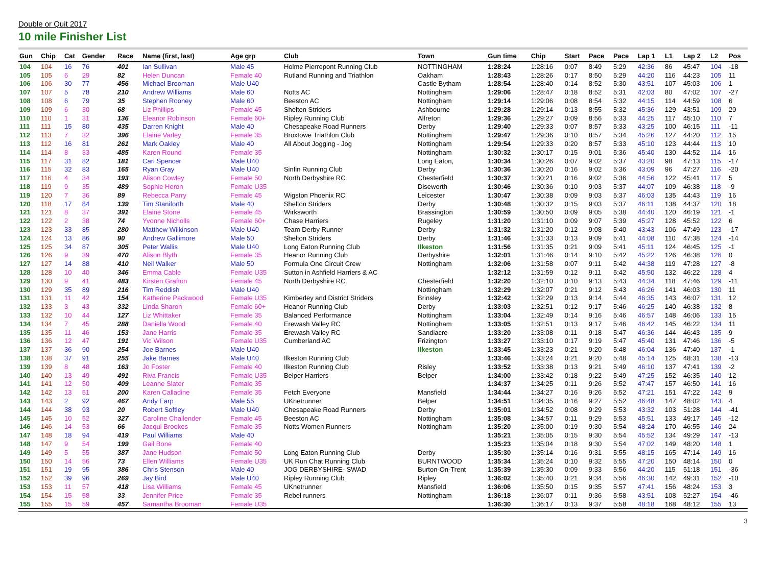Double or Quit 2017
10 mile Finisher List
| Gun | Chip | Cat | Gender | Race | Name (first, last) | Age grp | Club | Town | Gun time | Chip | Start | Pace | Pace | Lap 1 | L1 | Lap 2 | L2 | Pos |
| --- | --- | --- | --- | --- | --- | --- | --- | --- | --- | --- | --- | --- | --- | --- | --- | --- | --- | --- |
| 104 | 104 | 16 | 76 | 401 | Ian Sullivan | Male 45 | Holme Pierrepont Running Club | NOTTINGHAM | 1:28:24 | 1:28:16 | 0:07 | 8:49 | 5:29 | 42:36 | 86 | 45:47 | 104 | -18 |
| 105 | 105 | 6 | 29 | 82 | Helen Duncan | Female 40 | Rutland Running and Triathlon | Oakham | 1:28:43 | 1:28:26 | 0:17 | 8:50 | 5:29 | 44:20 | 116 | 44:23 | 105 | 11 |
| 106 | 106 | 30 | 77 | 456 | Michael Brooman | Male U40 | | Castle Bytham | 1:28:54 | 1:28:40 | 0:14 | 8:52 | 5:30 | 43:51 | 107 | 45:03 | 106 | 1 |
| 107 | 107 | 5 | 78 | 210 | Andrew Williams | Male 60 | Notts AC | Nottingham | 1:29:06 | 1:28:47 | 0:18 | 8:52 | 5:31 | 42:03 | 80 | 47:02 | 107 | -27 |
| 108 | 108 | 6 | 79 | 35 | Stephen Rooney | Male 60 | Beeston AC | Nottingham | 1:29:14 | 1:29:06 | 0:08 | 8:54 | 5:32 | 44:15 | 114 | 44:59 | 108 | 6 |
| 109 | 109 | 6 | 30 | 68 | Liz Phillips | Female 45 | Shelton Striders | Ashbourne | 1:29:28 | 1:29:14 | 0:13 | 8:55 | 5:32 | 45:36 | 129 | 43:51 | 109 | 20 |
| 110 | 110 | 1 | 31 | 136 | Eleanor Robinson | Female 60+ | Ripley Running Club | Alfreton | 1:29:36 | 1:29:27 | 0:09 | 8:56 | 5:33 | 44:25 | 117 | 45:10 | 110 | 7 |
| 111 | 111 | 15 | 80 | 435 | Darren Knight | Male 40 | Chesapeake Road Runners | Derby | 1:29:40 | 1:29:33 | 0:07 | 8:57 | 5:33 | 43:25 | 100 | 46:15 | 111 | -11 |
| 112 | 113 | 7 | 32 | 396 | Elaine Varley | Female 35 | Broxtowe Triathlon Club | Nottingham | 1:29:47 | 1:29:36 | 0:10 | 8:57 | 5:34 | 45:26 | 127 | 44:20 | 112 | 15 |
| 113 | 112 | 16 | 81 | 261 | Mark Oakley | Male 40 | All About Jogging - Jog | Nottingham | 1:29:54 | 1:29:33 | 0:20 | 8:57 | 5:33 | 45:10 | 123 | 44:44 | 113 | 10 |
| 114 | 114 | 8 | 33 | 485 | Karen Round | Female 35 | | Nottingham | 1:30:32 | 1:30:17 | 0:15 | 9:01 | 5:36 | 45:40 | 130 | 44:52 | 114 | 16 |
| 115 | 117 | 31 | 82 | 181 | Carl Spencer | Male U40 | | Long Eaton, | 1:30:34 | 1:30:26 | 0:07 | 9:02 | 5:37 | 43:20 | 98 | 47:13 | 115 | -17 |
| 116 | 115 | 32 | 83 | 165 | Ryan Gray | Male U40 | Sinfin Running Club | Derby | 1:30:36 | 1:30:20 | 0:16 | 9:02 | 5:36 | 43:09 | 96 | 47:27 | 116 | -20 |
| 117 | 116 | 4 | 34 | 193 | Alison Cowley | Female 50 | North Derbyshire RC | Chesterfield | 1:30:37 | 1:30:21 | 0:16 | 9:02 | 5:36 | 44:56 | 122 | 45:41 | 117 | 5 |
| 118 | 119 | 9 | 35 | 489 | Sophie Heron | Female U35 | | Diseworth | 1:30:46 | 1:30:36 | 0:10 | 9:03 | 5:37 | 44:07 | 109 | 46:38 | 118 | -9 |
| 119 | 120 | 7 | 36 | 89 | Rebecca Parry | Female 45 | Wigston Phoenix RC | Leicester | 1:30:47 | 1:30:38 | 0:09 | 9:03 | 5:37 | 46:03 | 135 | 44:43 | 119 | 16 |
| 120 | 118 | 17 | 84 | 139 | Tim Staniforth | Male 40 | Shelton Striders | Derby | 1:30:48 | 1:30:32 | 0:15 | 9:03 | 5:37 | 46:11 | 138 | 44:37 | 120 | 18 |
| 121 | 121 | 8 | 37 | 391 | Elaine Stone | Female 45 | Wirksworth | Brassington | 1:30:59 | 1:30:50 | 0:09 | 9:05 | 5:38 | 44:40 | 120 | 46:19 | 121 | -1 |
| 122 | 122 | 2 | 38 | 74 | Yvonne Nicholls | Female 60+ | Chase Harriers | Rugeley | 1:31:20 | 1:31:10 | 0:09 | 9:07 | 5:39 | 45:27 | 128 | 45:52 | 122 | 6 |
| 123 | 123 | 33 | 85 | 280 | Matthew Wilkinson | Male U40 | Team Derby Runner | Derby | 1:31:32 | 1:31:20 | 0:12 | 9:08 | 5:40 | 43:43 | 106 | 47:49 | 123 | -17 |
| 124 | 124 | 13 | 86 | 90 | Andrew Gallimore | Male 50 | Shelton Striders | Derby | 1:31:46 | 1:31:33 | 0:13 | 9:09 | 5:41 | 44:08 | 110 | 47:38 | 124 | -14 |
| 125 | 125 | 34 | 87 | 305 | Peter Wallis | Male U40 | Long Eaton Running Club | Ilkeston | 1:31:56 | 1:31:35 | 0:21 | 9:09 | 5:41 | 45:11 | 124 | 46:45 | 125 | -1 |
| 126 | 126 | 9 | 39 | 470 | Alison Blyth | Female 35 | Heanor Running Club | Derbyshire | 1:32:01 | 1:31:46 | 0:14 | 9:10 | 5:42 | 45:22 | 126 | 46:38 | 126 | 0 |
| 127 | 127 | 14 | 88 | 410 | Neil Walker | Male 50 | Formula One Circuit Crew | Nottingham | 1:32:06 | 1:31:58 | 0:07 | 9:11 | 5:42 | 44:38 | 119 | 47:28 | 127 | -8 |
| 128 | 128 | 10 | 40 | 346 | Emma Cable | Female U35 | Sutton in Ashfield Harriers & AC | | 1:32:12 | 1:31:59 | 0:12 | 9:11 | 5:42 | 45:50 | 132 | 46:22 | 128 | 4 |
| 129 | 130 | 9 | 41 | 483 | Kirsten Grafton | Female 45 | North Derbyshire RC | Chesterfield | 1:32:20 | 1:32:10 | 0:10 | 9:13 | 5:43 | 44:34 | 118 | 47:46 | 129 | -11 |
| 130 | 129 | 35 | 89 | 216 | Tim Reddish | Male U40 | | Nottingham | 1:32:29 | 1:32:07 | 0:21 | 9:12 | 5:43 | 46:26 | 141 | 46:03 | 130 | 11 |
| 131 | 131 | 11 | 42 | 154 | Katherine Packwood | Female U35 | Kimberley and District Striders | Brinsley | 1:32:42 | 1:32:29 | 0:13 | 9:14 | 5:44 | 46:35 | 143 | 46:07 | 131 | 12 |
| 132 | 133 | 3 | 43 | 332 | Linda Sharon | Female 60+ | Heanor Running Club | Derby | 1:33:03 | 1:32:51 | 0:12 | 9:17 | 5:46 | 46:25 | 140 | 46:38 | 132 | 8 |
| 133 | 132 | 10 | 44 | 127 | Liz Whittaker | Female 35 | Balanced Performance | Nottingham | 1:33:04 | 1:32:49 | 0:14 | 9:16 | 5:46 | 46:57 | 148 | 46:06 | 133 | 15 |
| 134 | 134 | 7 | 45 | 288 | Daniella Wood | Female 40 | Erewash Valley RC | Nottingham | 1:33:05 | 1:32:51 | 0:13 | 9:17 | 5:46 | 46:42 | 145 | 46:22 | 134 | 11 |
| 135 | 135 | 11 | 46 | 153 | Jane Harris | Female 35 | Erewash Valley RC | Sandiacre | 1:33:20 | 1:33:08 | 0:11 | 9:18 | 5:47 | 46:36 | 144 | 46:43 | 135 | 9 |
| 136 | 136 | 12 | 47 | 191 | Vic Wilson | Female U35 | Cumberland AC | Frizington | 1:33:27 | 1:33:10 | 0:17 | 9:19 | 5:47 | 45:40 | 131 | 47:46 | 136 | -5 |
| 137 | 137 | 36 | 90 | 254 | Joe Barnes | Male U40 | | Ilkeston | 1:33:45 | 1:33:23 | 0:21 | 9:20 | 5:48 | 46:04 | 136 | 47:40 | 137 | -1 |
| 138 | 138 | 37 | 91 | 255 | Jake Barnes | Male U40 | Ilkeston Running Club | | 1:33:46 | 1:33:24 | 0:21 | 9:20 | 5:48 | 45:14 | 125 | 48:31 | 138 | -13 |
| 139 | 139 | 8 | 48 | 163 | Jo Foster | Female 40 | Ilkeston Running Club | Risley | 1:33:52 | 1:33:38 | 0:13 | 9:21 | 5:49 | 46:10 | 137 | 47:41 | 139 | -2 |
| 140 | 140 | 13 | 49 | 491 | Riva Francis | Female U35 | Belper Harriers | Belper | 1:34:00 | 1:33:42 | 0:18 | 9:22 | 5:49 | 47:25 | 152 | 46:35 | 140 | 12 |
| 141 | 141 | 12 | 50 | 409 | Leanne Slater | Female 35 | | | 1:34:37 | 1:34:25 | 0:11 | 9:26 | 5:52 | 47:47 | 157 | 46:50 | 141 | 16 |
| 142 | 142 | 13 | 51 | 200 | Karen Calladine | Female 35 | Fetch Everyone | Mansfield | 1:34:44 | 1:34:27 | 0:16 | 9:26 | 5:52 | 47:21 | 151 | 47:22 | 142 | 9 |
| 143 | 143 | 2 | 92 | 467 | Andy Earp | Male 55 | UKnetrunner | Belper | 1:34:51 | 1:34:35 | 0:16 | 9:27 | 5:52 | 46:48 | 147 | 48:02 | 143 | 4 |
| 144 | 144 | 38 | 93 | 20 | Robert Softley | Male U40 | Chesapeake Road Runners | Derby | 1:35:01 | 1:34:52 | 0:08 | 9:29 | 5:53 | 43:32 | 103 | 51:28 | 144 | -41 |
| 145 | 145 | 10 | 52 | 327 | Caroline Challender | Female 45 | Beeston AC | Nottingham | 1:35:08 | 1:34:57 | 0:11 | 9:29 | 5:53 | 45:51 | 133 | 49:17 | 145 | -12 |
| 146 | 146 | 14 | 53 | 66 | Jacqui Brookes | Female 35 | Notts Women Runners | Nottingham | 1:35:20 | 1:35:00 | 0:19 | 9:30 | 5:54 | 48:24 | 170 | 46:55 | 146 | 24 |
| 147 | 148 | 18 | 94 | 419 | Paul Williams | Male 40 | | | 1:35:21 | 1:35:05 | 0:15 | 9:30 | 5:54 | 45:52 | 134 | 49:29 | 147 | -13 |
| 148 | 147 | 9 | 54 | 199 | Gail Bone | Female 40 | | | 1:35:23 | 1:35:04 | 0:18 | 9:30 | 5:54 | 47:02 | 149 | 48:20 | 148 | 1 |
| 149 | 149 | 5 | 55 | 387 | Jane Hudson | Female 50 | Long Eaton Running Club | Derby | 1:35:30 | 1:35:14 | 0:16 | 9:31 | 5:55 | 48:15 | 165 | 47:14 | 149 | 16 |
| 150 | 150 | 14 | 56 | 73 | Ellen Williams | Female U35 | UK Run Chat Running Club | BURNTWOOD | 1:35:34 | 1:35:24 | 0:10 | 9:32 | 5:55 | 47:20 | 150 | 48:14 | 150 | 0 |
| 151 | 151 | 19 | 95 | 386 | Chris Stenson | Male 40 | JOG DERBYSHIRE- SWAD | Burton-On-Trent | 1:35:39 | 1:35:30 | 0:09 | 9:33 | 5:56 | 44:20 | 115 | 51:18 | 151 | -36 |
| 152 | 152 | 39 | 96 | 269 | Jay Bird | Male U40 | Ripley Running Club | Ripley | 1:36:02 | 1:35:40 | 0:21 | 9:34 | 5:56 | 46:30 | 142 | 49:31 | 152 | -10 |
| 153 | 153 | 11 | 57 | 418 | Lisa Williams | Female 45 | UKnetrunner | Mansfield | 1:36:06 | 1:35:50 | 0:15 | 9:35 | 5:57 | 47:41 | 156 | 48:24 | 153 | 3 |
| 154 | 154 | 15 | 58 | 33 | Jennifer Price | Female 35 | Rebel runners | Nottingham | 1:36:18 | 1:36:07 | 0:11 | 9:36 | 5:58 | 43:51 | 108 | 52:27 | 154 | -46 |
| 155 | 155 | 15 | 59 | 457 | Samantha Brooman | Female U35 | | | 1:36:30 | 1:36:17 | 0:13 | 9:37 | 5:58 | 48:18 | 168 | 48:12 | 155 | 13 |
3